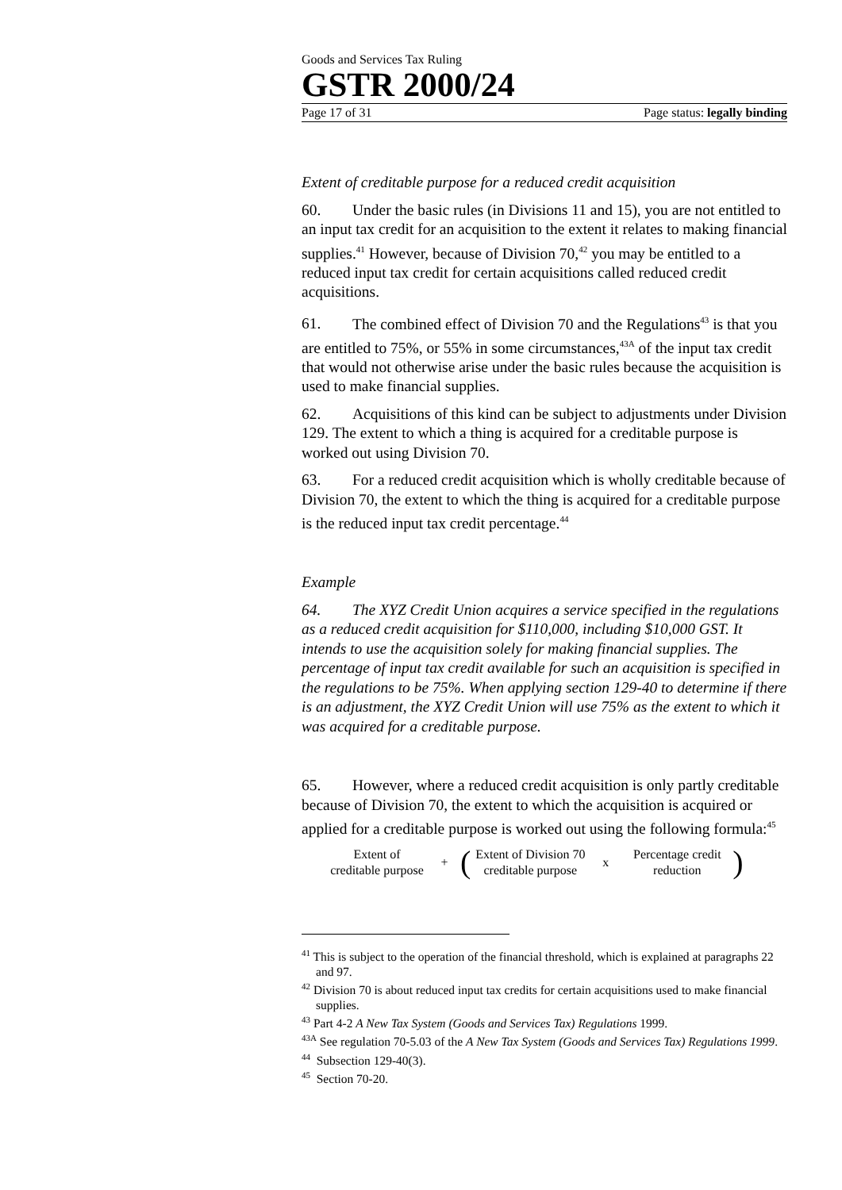Goods and Services Tax Ruling
GSTR 2000/24
Page 17 of 31 Page status: legally binding
Extent of creditable purpose for a reduced credit acquisition
60. Under the basic rules (in Divisions 11 and 15), you are not entitled to an input tax credit for an acquisition to the extent it relates to making financial supplies.<sup>41</sup> However, because of Division 70,<sup>42</sup> you may be entitled to a reduced input tax credit for certain acquisitions called reduced credit acquisitions.
61. The combined effect of Division 70 and the Regulations<sup>43</sup> is that you are entitled to 75%, or 55% in some circumstances,<sup>43A</sup> of the input tax credit that would not otherwise arise under the basic rules because the acquisition is used to make financial supplies.
62. Acquisitions of this kind can be subject to adjustments under Division 129. The extent to which a thing is acquired for a creditable purpose is worked out using Division 70.
63. For a reduced credit acquisition which is wholly creditable because of Division 70, the extent to which the thing is acquired for a creditable purpose is the reduced input tax credit percentage.<sup>44</sup>
Example
64. The XYZ Credit Union acquires a service specified in the regulations as a reduced credit acquisition for $110,000, including $10,000 GST. It intends to use the acquisition solely for making financial supplies. The percentage of input tax credit available for such an acquisition is specified in the regulations to be 75%. When applying section 129-40 to determine if there is an adjustment, the XYZ Credit Union will use 75% as the extent to which it was acquired for a creditable purpose.
65. However, where a reduced credit acquisition is only partly creditable because of Division 70, the extent to which the acquisition is acquired or applied for a creditable purpose is worked out using the following formula:<sup>45</sup>
Extent of
creditable purpose
+
(
Extent of Division 70
creditable purpose
x
Percentage credit
reduction
)
<sup>41</sup> This is subject to the operation of the financial threshold, which is explained at paragraphs 22 and 97.
<sup>42</sup> Division 70 is about reduced input tax credits for certain acquisitions used to make financial supplies.
<sup>43</sup> Part 4-2 A New Tax System (Goods and Services Tax) Regulations 1999.
<sup>43A</sup> See regulation 70-5.03 of the A New Tax System (Goods and Services Tax) Regulations 1999.
<sup>44</sup> Subsection 129-40(3).
<sup>45</sup> Section 70-20.